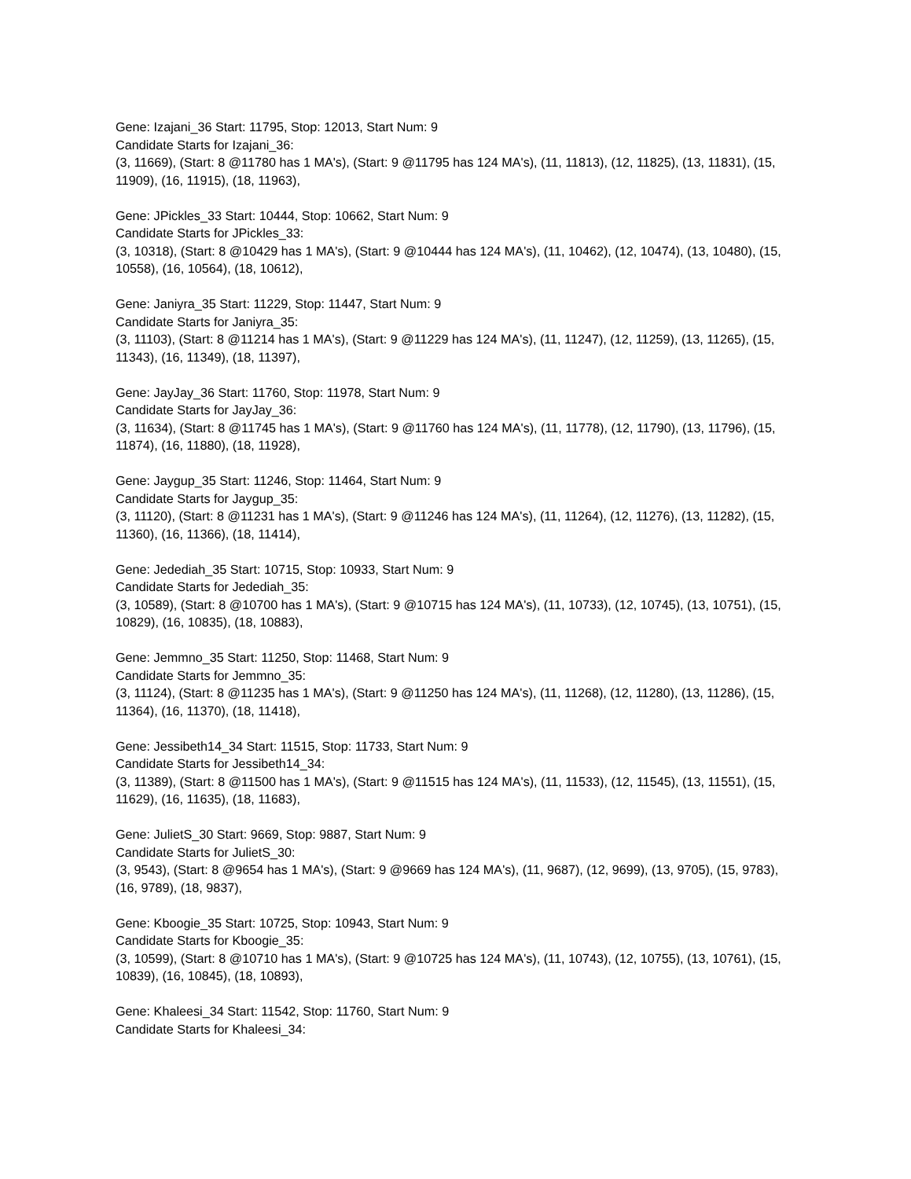Gene: Izajani_36 Start: 11795, Stop: 12013, Start Num: 9
Candidate Starts for Izajani_36:
(3, 11669), (Start: 8 @11780 has 1 MA's), (Start: 9 @11795 has 124 MA's), (11, 11813), (12, 11825), (13, 11831), (15, 11909), (16, 11915), (18, 11963),
Gene: JPickles_33 Start: 10444, Stop: 10662, Start Num: 9
Candidate Starts for JPickles_33:
(3, 10318), (Start: 8 @10429 has 1 MA's), (Start: 9 @10444 has 124 MA's), (11, 10462), (12, 10474), (13, 10480), (15, 10558), (16, 10564), (18, 10612),
Gene: Janiyra_35 Start: 11229, Stop: 11447, Start Num: 9
Candidate Starts for Janiyra_35:
(3, 11103), (Start: 8 @11214 has 1 MA's), (Start: 9 @11229 has 124 MA's), (11, 11247), (12, 11259), (13, 11265), (15, 11343), (16, 11349), (18, 11397),
Gene: JayJay_36 Start: 11760, Stop: 11978, Start Num: 9
Candidate Starts for JayJay_36:
(3, 11634), (Start: 8 @11745 has 1 MA's), (Start: 9 @11760 has 124 MA's), (11, 11778), (12, 11790), (13, 11796), (15, 11874), (16, 11880), (18, 11928),
Gene: Jaygup_35 Start: 11246, Stop: 11464, Start Num: 9
Candidate Starts for Jaygup_35:
(3, 11120), (Start: 8 @11231 has 1 MA's), (Start: 9 @11246 has 124 MA's), (11, 11264), (12, 11276), (13, 11282), (15, 11360), (16, 11366), (18, 11414),
Gene: Jedediah_35 Start: 10715, Stop: 10933, Start Num: 9
Candidate Starts for Jedediah_35:
(3, 10589), (Start: 8 @10700 has 1 MA's), (Start: 9 @10715 has 124 MA's), (11, 10733), (12, 10745), (13, 10751), (15, 10829), (16, 10835), (18, 10883),
Gene: Jemmno_35 Start: 11250, Stop: 11468, Start Num: 9
Candidate Starts for Jemmno_35:
(3, 11124), (Start: 8 @11235 has 1 MA's), (Start: 9 @11250 has 124 MA's), (11, 11268), (12, 11280), (13, 11286), (15, 11364), (16, 11370), (18, 11418),
Gene: Jessibeth14_34 Start: 11515, Stop: 11733, Start Num: 9
Candidate Starts for Jessibeth14_34:
(3, 11389), (Start: 8 @11500 has 1 MA's), (Start: 9 @11515 has 124 MA's), (11, 11533), (12, 11545), (13, 11551), (15, 11629), (16, 11635), (18, 11683),
Gene: JulietS_30 Start: 9669, Stop: 9887, Start Num: 9
Candidate Starts for JulietS_30:
(3, 9543), (Start: 8 @9654 has 1 MA's), (Start: 9 @9669 has 124 MA's), (11, 9687), (12, 9699), (13, 9705), (15, 9783), (16, 9789), (18, 9837),
Gene: Kboogie_35 Start: 10725, Stop: 10943, Start Num: 9
Candidate Starts for Kboogie_35:
(3, 10599), (Start: 8 @10710 has 1 MA's), (Start: 9 @10725 has 124 MA's), (11, 10743), (12, 10755), (13, 10761), (15, 10839), (16, 10845), (18, 10893),
Gene: Khaleesi_34 Start: 11542, Stop: 11760, Start Num: 9
Candidate Starts for Khaleesi_34: